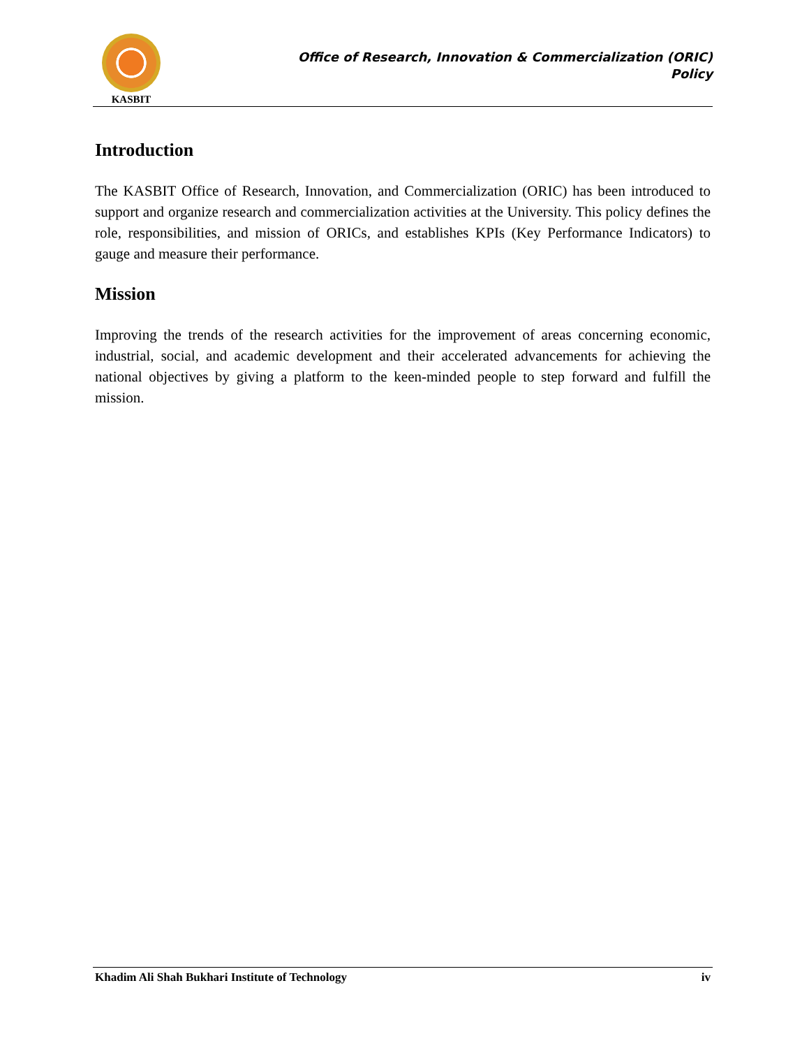KASBIT
Office of Research, Innovation & Commercialization (ORIC)
Policy
Introduction
The KASBIT Office of Research, Innovation, and Commercialization (ORIC) has been introduced to support and organize research and commercialization activities at the University. This policy defines the role, responsibilities, and mission of ORICs, and establishes KPIs (Key Performance Indicators) to gauge and measure their performance.
Mission
Improving the trends of the research activities for the improvement of areas concerning economic, industrial, social, and academic development and their accelerated advancements for achieving the national objectives by giving a platform to the keen-minded people to step forward and fulfill the mission.
Khadim Ali Shah Bukhari Institute of Technology iv